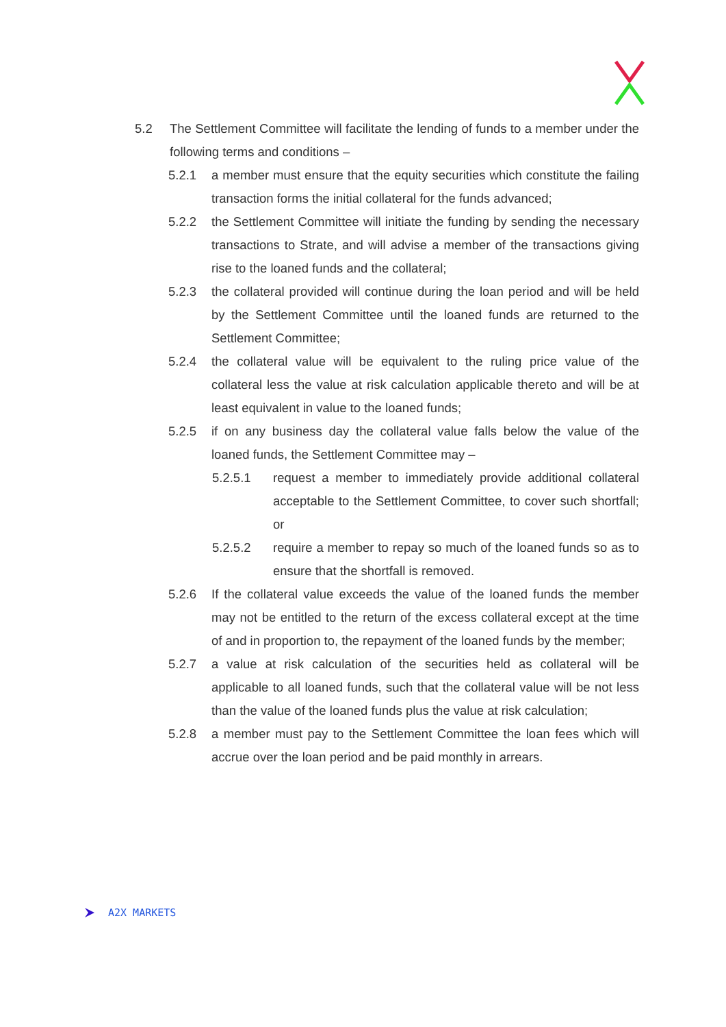5.2 The Settlement Committee will facilitate the lending of funds to a member under the following terms and conditions –
5.2.1 a member must ensure that the equity securities which constitute the failing transaction forms the initial collateral for the funds advanced;
5.2.2 the Settlement Committee will initiate the funding by sending the necessary transactions to Strate, and will advise a member of the transactions giving rise to the loaned funds and the collateral;
5.2.3 the collateral provided will continue during the loan period and will be held by the Settlement Committee until the loaned funds are returned to the Settlement Committee;
5.2.4 the collateral value will be equivalent to the ruling price value of the collateral less the value at risk calculation applicable thereto and will be at least equivalent in value to the loaned funds;
5.2.5 if on any business day the collateral value falls below the value of the loaned funds, the Settlement Committee may –
5.2.5.1 request a member to immediately provide additional collateral acceptable to the Settlement Committee, to cover such shortfall; or
5.2.5.2 require a member to repay so much of the loaned funds so as to ensure that the shortfall is removed.
5.2.6 If the collateral value exceeds the value of the loaned funds the member may not be entitled to the return of the excess collateral except at the time of and in proportion to, the repayment of the loaned funds by the member;
5.2.7 a value at risk calculation of the securities held as collateral will be applicable to all loaned funds, such that the collateral value will be not less than the value of the loaned funds plus the value at risk calculation;
5.2.8 a member must pay to the Settlement Committee the loan fees which will accrue over the loan period and be paid monthly in arrears.
A2X MARKETS